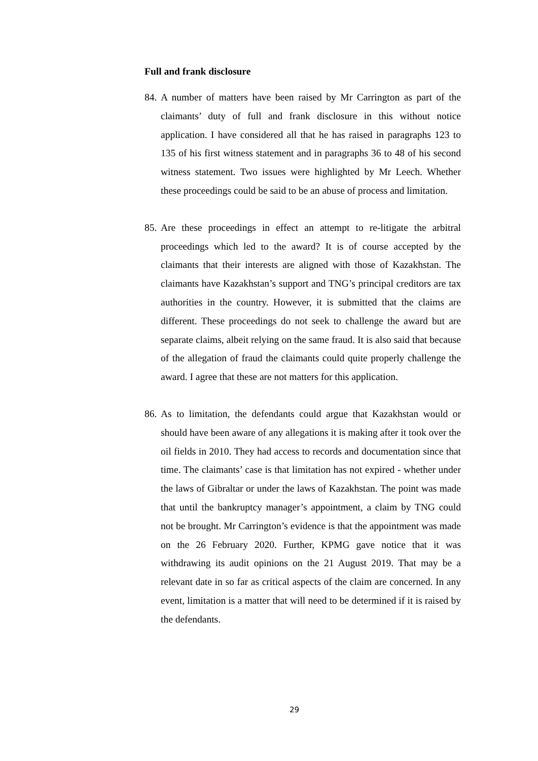Full and frank disclosure
84. A number of matters have been raised by Mr Carrington as part of the claimants’ duty of full and frank disclosure in this without notice application. I have considered all that he has raised in paragraphs 123 to 135 of his first witness statement and in paragraphs 36 to 48 of his second witness statement. Two issues were highlighted by Mr Leech. Whether these proceedings could be said to be an abuse of process and limitation.
85. Are these proceedings in effect an attempt to re-litigate the arbitral proceedings which led to the award? It is of course accepted by the claimants that their interests are aligned with those of Kazakhstan. The claimants have Kazakhstan’s support and TNG’s principal creditors are tax authorities in the country. However, it is submitted that the claims are different. These proceedings do not seek to challenge the award but are separate claims, albeit relying on the same fraud. It is also said that because of the allegation of fraud the claimants could quite properly challenge the award. I agree that these are not matters for this application.
86. As to limitation, the defendants could argue that Kazakhstan would or should have been aware of any allegations it is making after it took over the oil fields in 2010. They had access to records and documentation since that time. The claimants’ case is that limitation has not expired - whether under the laws of Gibraltar or under the laws of Kazakhstan. The point was made that until the bankruptcy manager’s appointment, a claim by TNG could not be brought. Mr Carrington’s evidence is that the appointment was made on the 26 February 2020. Further, KPMG gave notice that it was withdrawing its audit opinions on the 21 August 2019. That may be a relevant date in so far as critical aspects of the claim are concerned. In any event, limitation is a matter that will need to be determined if it is raised by the defendants.
29